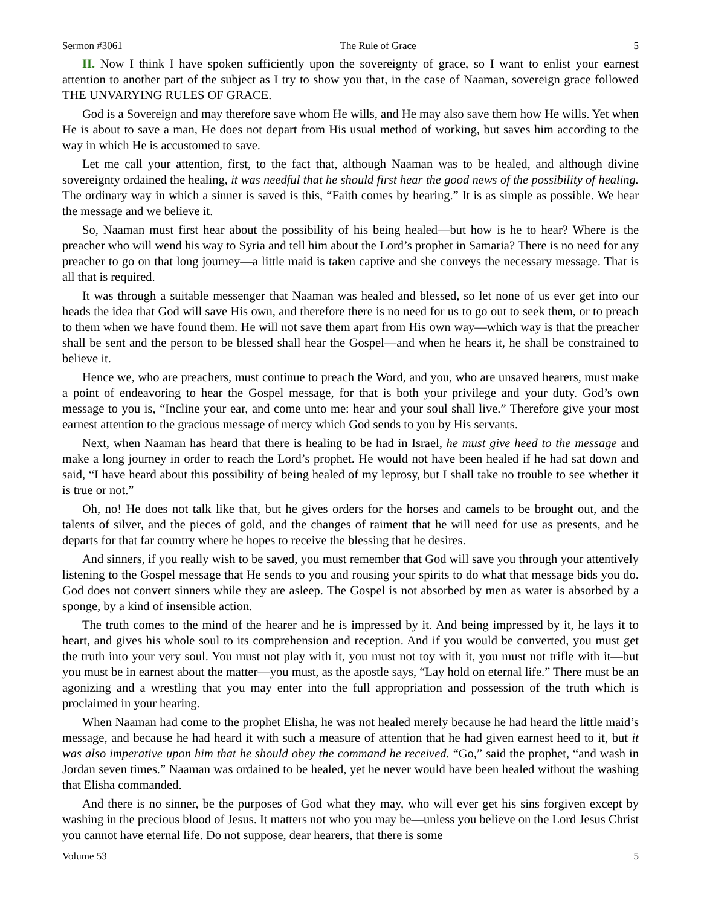Sermon #3061 The Rule of Grace 5
II. Now I think I have spoken sufficiently upon the sovereignty of grace, so I want to enlist your earnest attention to another part of the subject as I try to show you that, in the case of Naaman, sovereign grace followed THE UNVARYING RULES OF GRACE.
God is a Sovereign and may therefore save whom He wills, and He may also save them how He wills. Yet when He is about to save a man, He does not depart from His usual method of working, but saves him according to the way in which He is accustomed to save.
Let me call your attention, first, to the fact that, although Naaman was to be healed, and although divine sovereignty ordained the healing, it was needful that he should first hear the good news of the possibility of healing. The ordinary way in which a sinner is saved is this, “Faith comes by hearing.” It is as simple as possible. We hear the message and we believe it.
So, Naaman must first hear about the possibility of his being healed—but how is he to hear? Where is the preacher who will wend his way to Syria and tell him about the Lord’s prophet in Samaria? There is no need for any preacher to go on that long journey—a little maid is taken captive and she conveys the necessary message. That is all that is required.
It was through a suitable messenger that Naaman was healed and blessed, so let none of us ever get into our heads the idea that God will save His own, and therefore there is no need for us to go out to seek them, or to preach to them when we have found them. He will not save them apart from His own way—which way is that the preacher shall be sent and the person to be blessed shall hear the Gospel—and when he hears it, he shall be constrained to believe it.
Hence we, who are preachers, must continue to preach the Word, and you, who are unsaved hearers, must make a point of endeavoring to hear the Gospel message, for that is both your privilege and your duty. God’s own message to you is, “Incline your ear, and come unto me: hear and your soul shall live.” Therefore give your most earnest attention to the gracious message of mercy which God sends to you by His servants.
Next, when Naaman has heard that there is healing to be had in Israel, he must give heed to the message and make a long journey in order to reach the Lord’s prophet. He would not have been healed if he had sat down and said, “I have heard about this possibility of being healed of my leprosy, but I shall take no trouble to see whether it is true or not.”
Oh, no! He does not talk like that, but he gives orders for the horses and camels to be brought out, and the talents of silver, and the pieces of gold, and the changes of raiment that he will need for use as presents, and he departs for that far country where he hopes to receive the blessing that he desires.
And sinners, if you really wish to be saved, you must remember that God will save you through your attentively listening to the Gospel message that He sends to you and rousing your spirits to do what that message bids you do. God does not convert sinners while they are asleep. The Gospel is not absorbed by men as water is absorbed by a sponge, by a kind of insensible action.
The truth comes to the mind of the hearer and he is impressed by it. And being impressed by it, he lays it to heart, and gives his whole soul to its comprehension and reception. And if you would be converted, you must get the truth into your very soul. You must not play with it, you must not toy with it, you must not trifle with it—but you must be in earnest about the matter—you must, as the apostle says, “Lay hold on eternal life.” There must be an agonizing and a wrestling that you may enter into the full appropriation and possession of the truth which is proclaimed in your hearing.
When Naaman had come to the prophet Elisha, he was not healed merely because he had heard the little maid’s message, and because he had heard it with such a measure of attention that he had given earnest heed to it, but it was also imperative upon him that he should obey the command he received. “Go,” said the prophet, “and wash in Jordan seven times.” Naaman was ordained to be healed, yet he never would have been healed without the washing that Elisha commanded.
And there is no sinner, be the purposes of God what they may, who will ever get his sins forgiven except by washing in the precious blood of Jesus. It matters not who you may be—unless you believe on the Lord Jesus Christ you cannot have eternal life. Do not suppose, dear hearers, that there is some
Volume 53 5